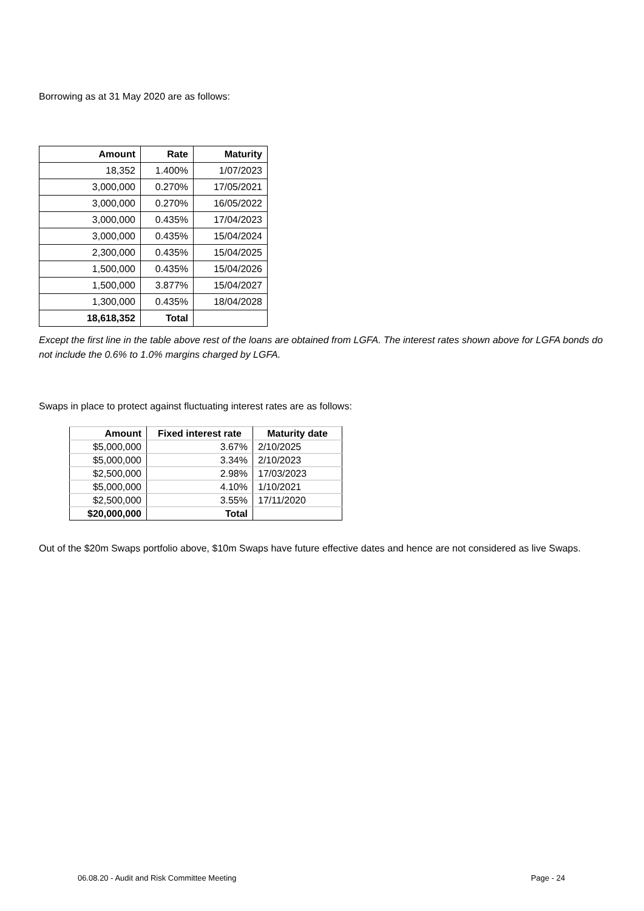Borrowing as at 31 May 2020 are as follows:
| Amount | Rate | Maturity |
| --- | --- | --- |
| 18,352 | 1.400% | 1/07/2023 |
| 3,000,000 | 0.270% | 17/05/2021 |
| 3,000,000 | 0.270% | 16/05/2022 |
| 3,000,000 | 0.435% | 17/04/2023 |
| 3,000,000 | 0.435% | 15/04/2024 |
| 2,300,000 | 0.435% | 15/04/2025 |
| 1,500,000 | 0.435% | 15/04/2026 |
| 1,500,000 | 3.877% | 15/04/2027 |
| 1,300,000 | 0.435% | 18/04/2028 |
| 18,618,352 | Total | |
Except the first line in the table above rest of the loans are obtained from LGFA. The interest rates shown above for LGFA bonds do not include the 0.6% to 1.0% margins charged by LGFA.
Swaps in place to protect against fluctuating interest rates are as follows:
| Amount | Fixed interest rate | Maturity date |
| --- | --- | --- |
| $5,000,000 | 3.67% | 2/10/2025 |
| $5,000,000 | 3.34% | 2/10/2023 |
| $2,500,000 | 2.98% | 17/03/2023 |
| $5,000,000 | 4.10% | 1/10/2021 |
| $2,500,000 | 3.55% | 17/11/2020 |
| $20,000,000 | Total | |
Out of the $20m Swaps portfolio above, $10m Swaps have future effective dates and hence are not considered as live Swaps.
06.08.20 - Audit and Risk Committee Meeting Page - 24